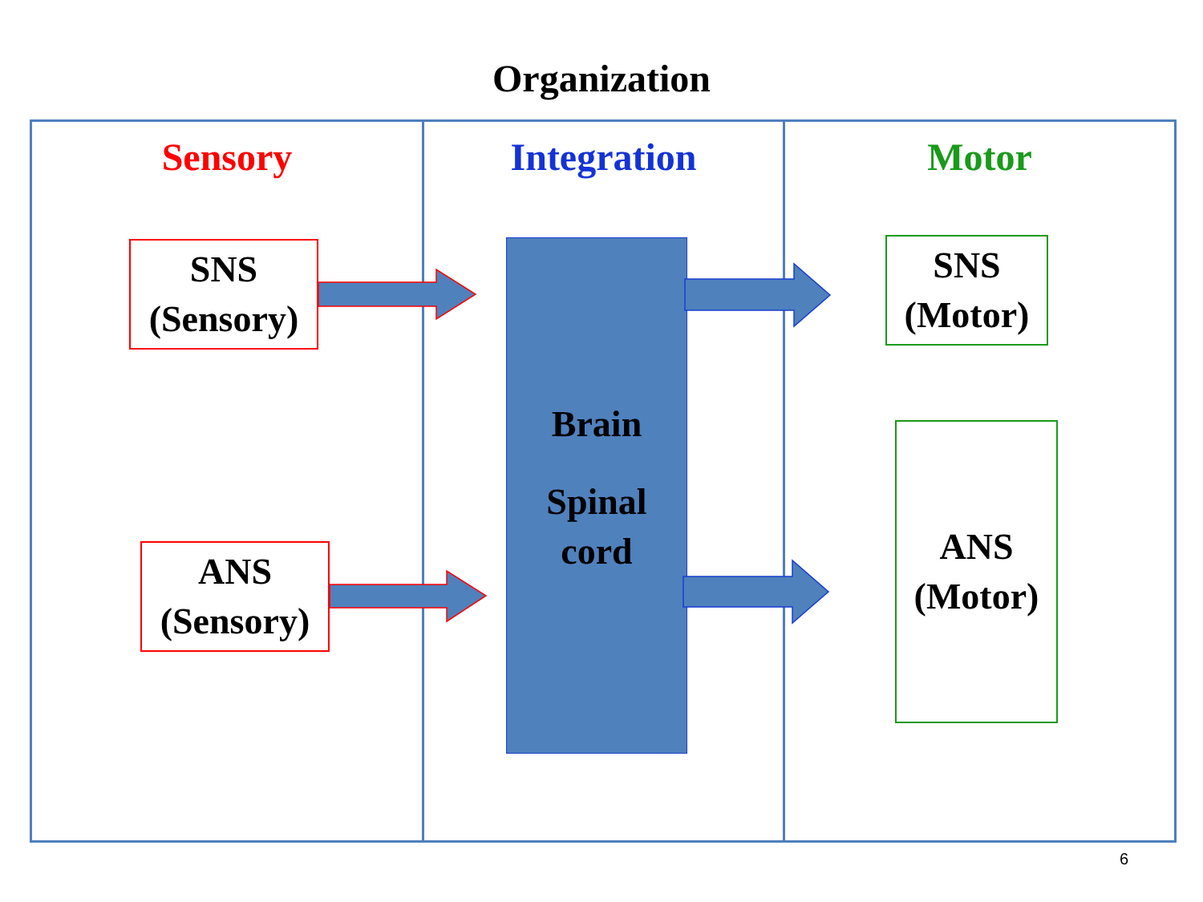Organization
Sensory
SNS
(Sensory)
ANS
(Sensory)
Integration
Brain
Spinal
cord
Motor
SNS
(Motor)
ANS
(Motor)
6